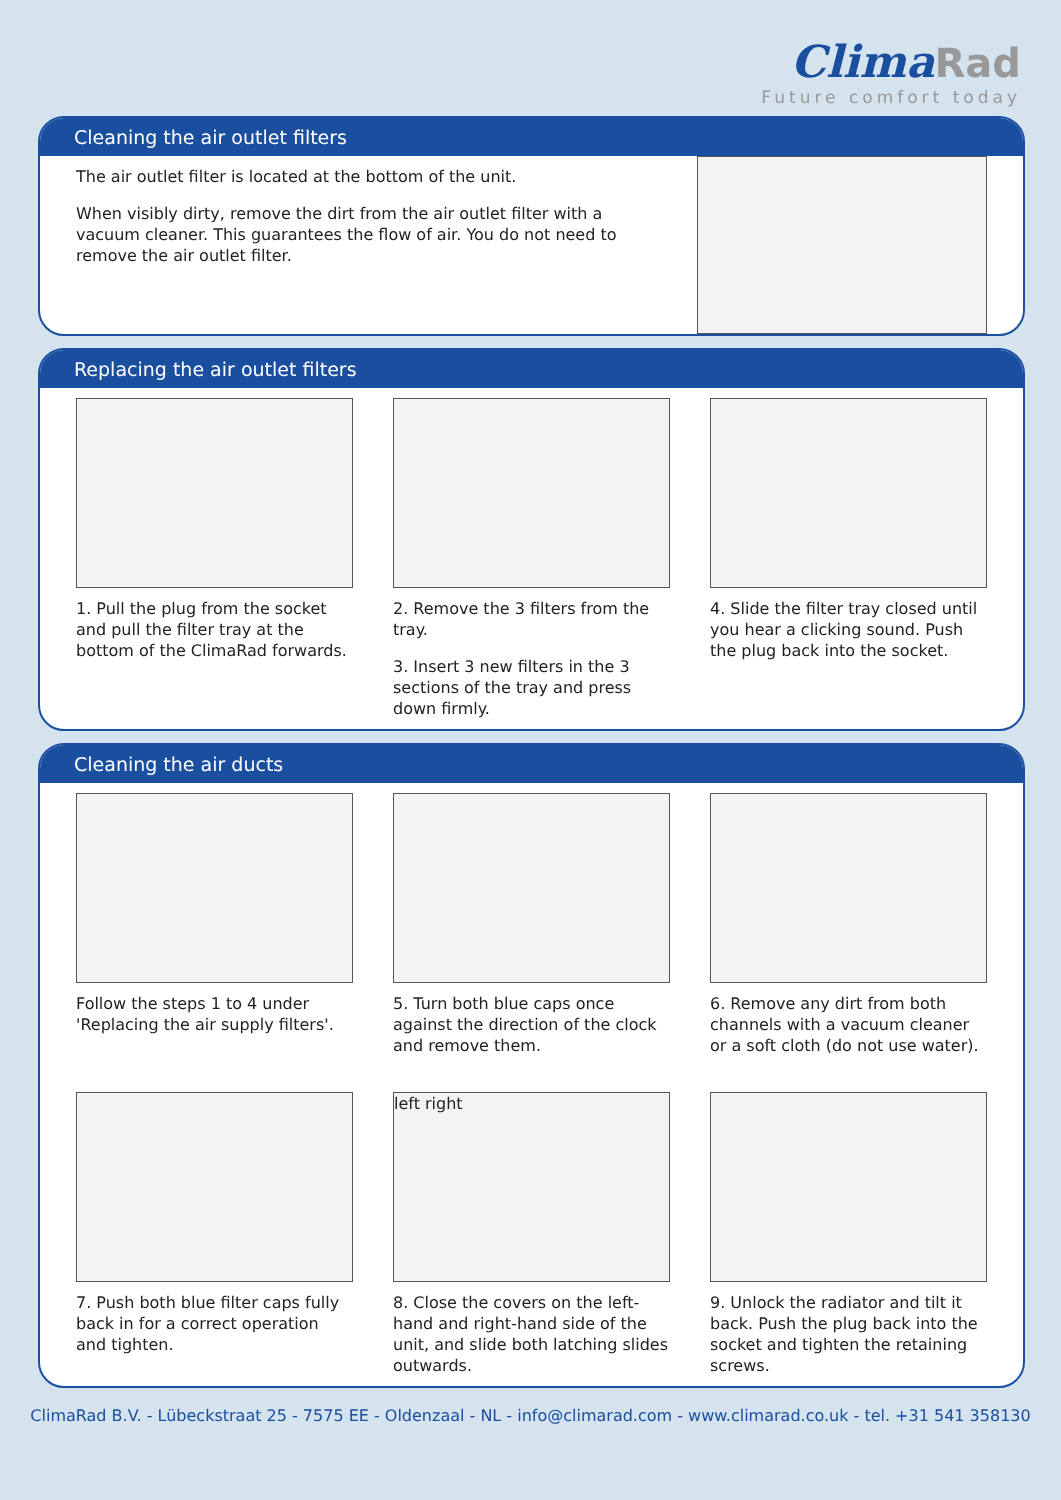Clima Rad
Future comfort today
Cleaning the air outlet filters
The air outlet filter is located at the bottom of the unit.
When visibly dirty, remove the dirt from the air outlet filter with a vacuum cleaner. This guarantees the flow of air. You do not need to remove the air outlet filter.
Replacing the air outlet filters
1. Pull the plug from the socket and pull the filter tray at the bottom of the ClimaRad forwards.
2. Remove the 3 filters from the tray.
3. Insert 3 new filters in the 3 sections of the tray and press down firmly.
4. Slide the filter tray closed until you hear a clicking sound. Push the plug back into the socket.
Cleaning the air ducts
Follow the steps 1 to 4 under 'Replacing the air supply filters'.
5. Turn both blue caps once against the direction of the clock and remove them.
6. Remove any dirt from both channels with a vacuum cleaner or a soft cloth (do not use water).
7. Push both blue filter caps fully back in for a correct operation and tighten.
left right
8. Close the covers on the left-hand and right-hand side of the unit, and slide both latching slides outwards.
9. Unlock the radiator and tilt it back. Push the plug back into the socket and tighten the retaining screws.
ClimaRad B.V. - Lübeckstraat 25 - 7575 EE - Oldenzaal - NL - info@climarad.com - www.climarad.co.uk - tel. +31 541 358130